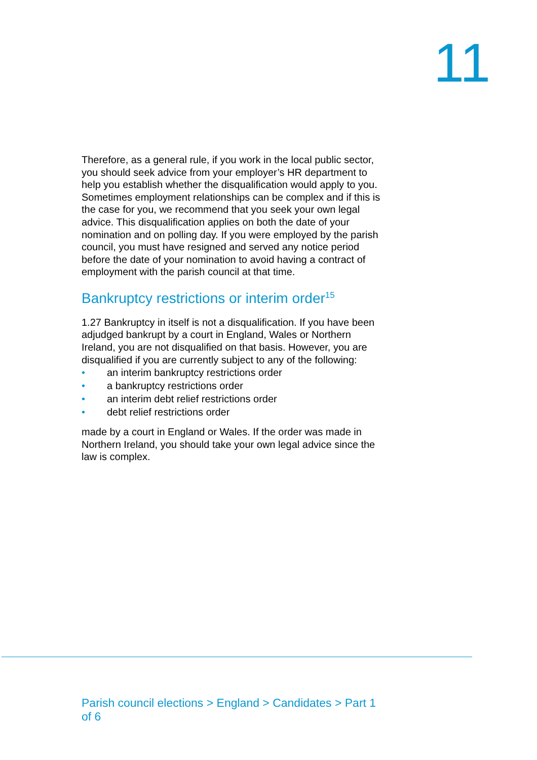11
Therefore, as a general rule, if you work in the local public sector, you should seek advice from your employer’s HR department to help you establish whether the disqualification would apply to you. Sometimes employment relationships can be complex and if this is the case for you, we recommend that you seek your own legal advice. This disqualification applies on both the date of your nomination and on polling day. If you were employed by the parish council, you must have resigned and served any notice period before the date of your nomination to avoid having a contract of employment with the parish council at that time.
Bankruptcy restrictions or interim order<sup>15</sup>
1.27 Bankruptcy in itself is not a disqualification. If you have been adjudged bankrupt by a court in England, Wales or Northern Ireland, you are not disqualified on that basis. However, you are disqualified if you are currently subject to any of the following:
• an interim bankruptcy restrictions order
• a bankruptcy restrictions order
• an interim debt relief restrictions order
• debt relief restrictions order
made by a court in England or Wales. If the order was made in Northern Ireland, you should take your own legal advice since the law is complex.
Parish council elections > England > Candidates > Part 1 of 6